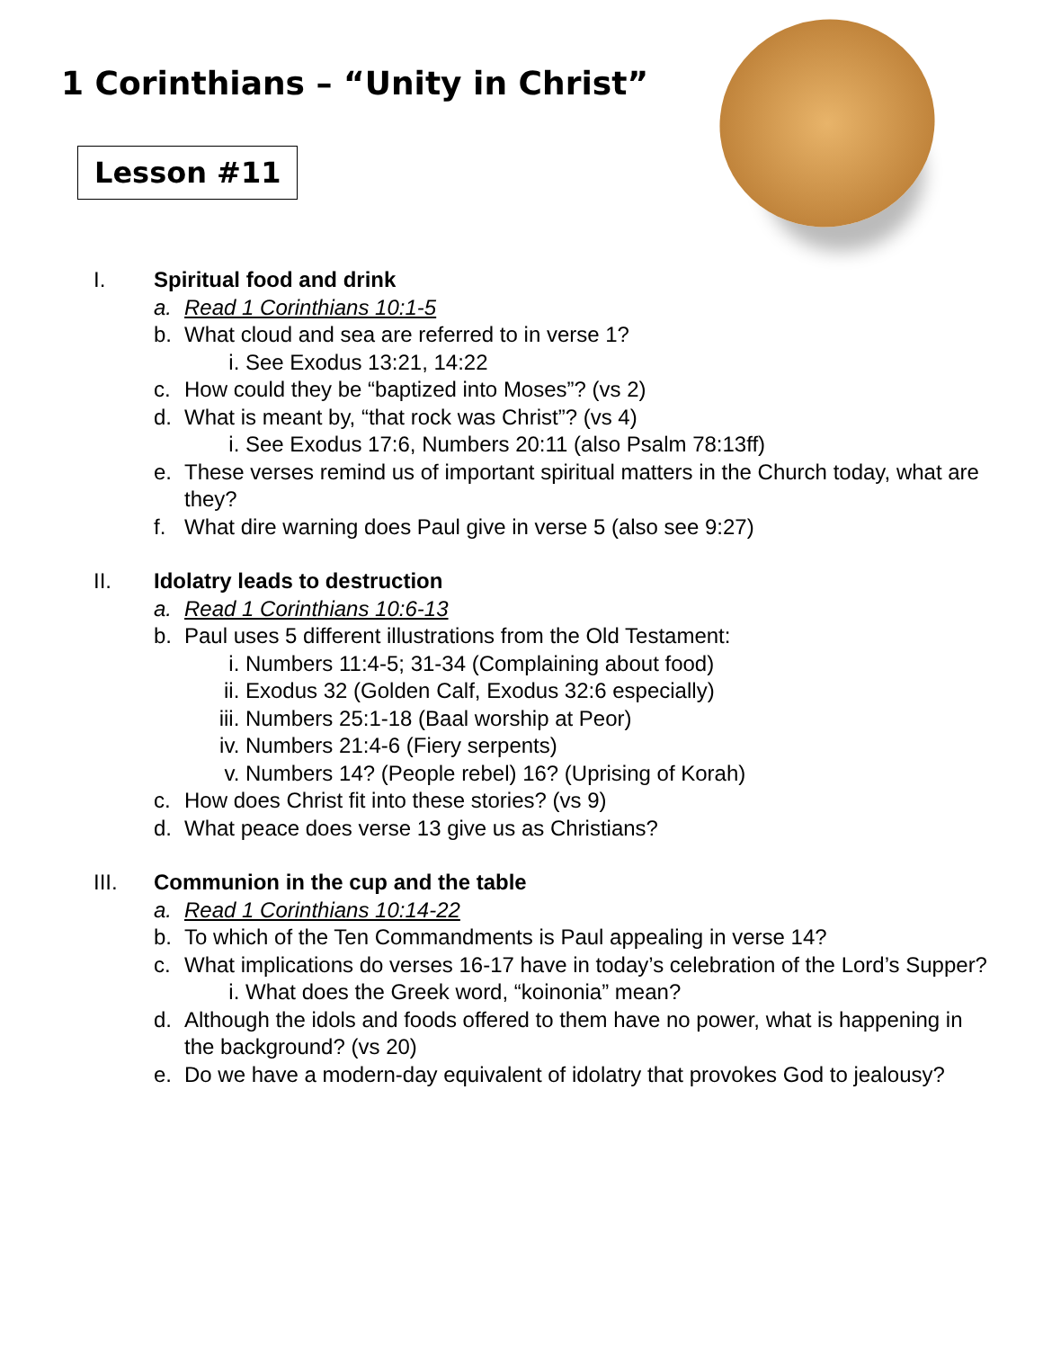1 Corinthians – “Unity in Christ”
Lesson #11
I. Spiritual food and drink
a. Read 1 Corinthians 10:1-5
b. What cloud and sea are referred to in verse 1?
i. See Exodus 13:21, 14:22
c. How could they be “baptized into Moses”? (vs 2)
d. What is meant by, “that rock was Christ”? (vs 4)
i. See Exodus 17:6, Numbers 20:11 (also Psalm 78:13ff)
e. These verses remind us of important spiritual matters in the Church today, what are they?
f. What dire warning does Paul give in verse 5 (also see 9:27)
II. Idolatry leads to destruction
a. Read 1 Corinthians 10:6-13
b. Paul uses 5 different illustrations from the Old Testament:
i. Numbers 11:4-5; 31-34 (Complaining about food)
ii. Exodus 32 (Golden Calf, Exodus 32:6 especially)
iii. Numbers 25:1-18 (Baal worship at Peor)
iv. Numbers 21:4-6 (Fiery serpents)
v. Numbers 14? (People rebel) 16? (Uprising of Korah)
c. How does Christ fit into these stories? (vs 9)
d. What peace does verse 13 give us as Christians?
III. Communion in the cup and the table
a. Read 1 Corinthians 10:14-22
b. To which of the Ten Commandments is Paul appealing in verse 14?
c. What implications do verses 16-17 have in today’s celebration of the Lord’s Supper?
i. What does the Greek word, “koinonia” mean?
d. Although the idols and foods offered to them have no power, what is happening in the background? (vs 20)
e. Do we have a modern-day equivalent of idolatry that provokes God to jealousy?